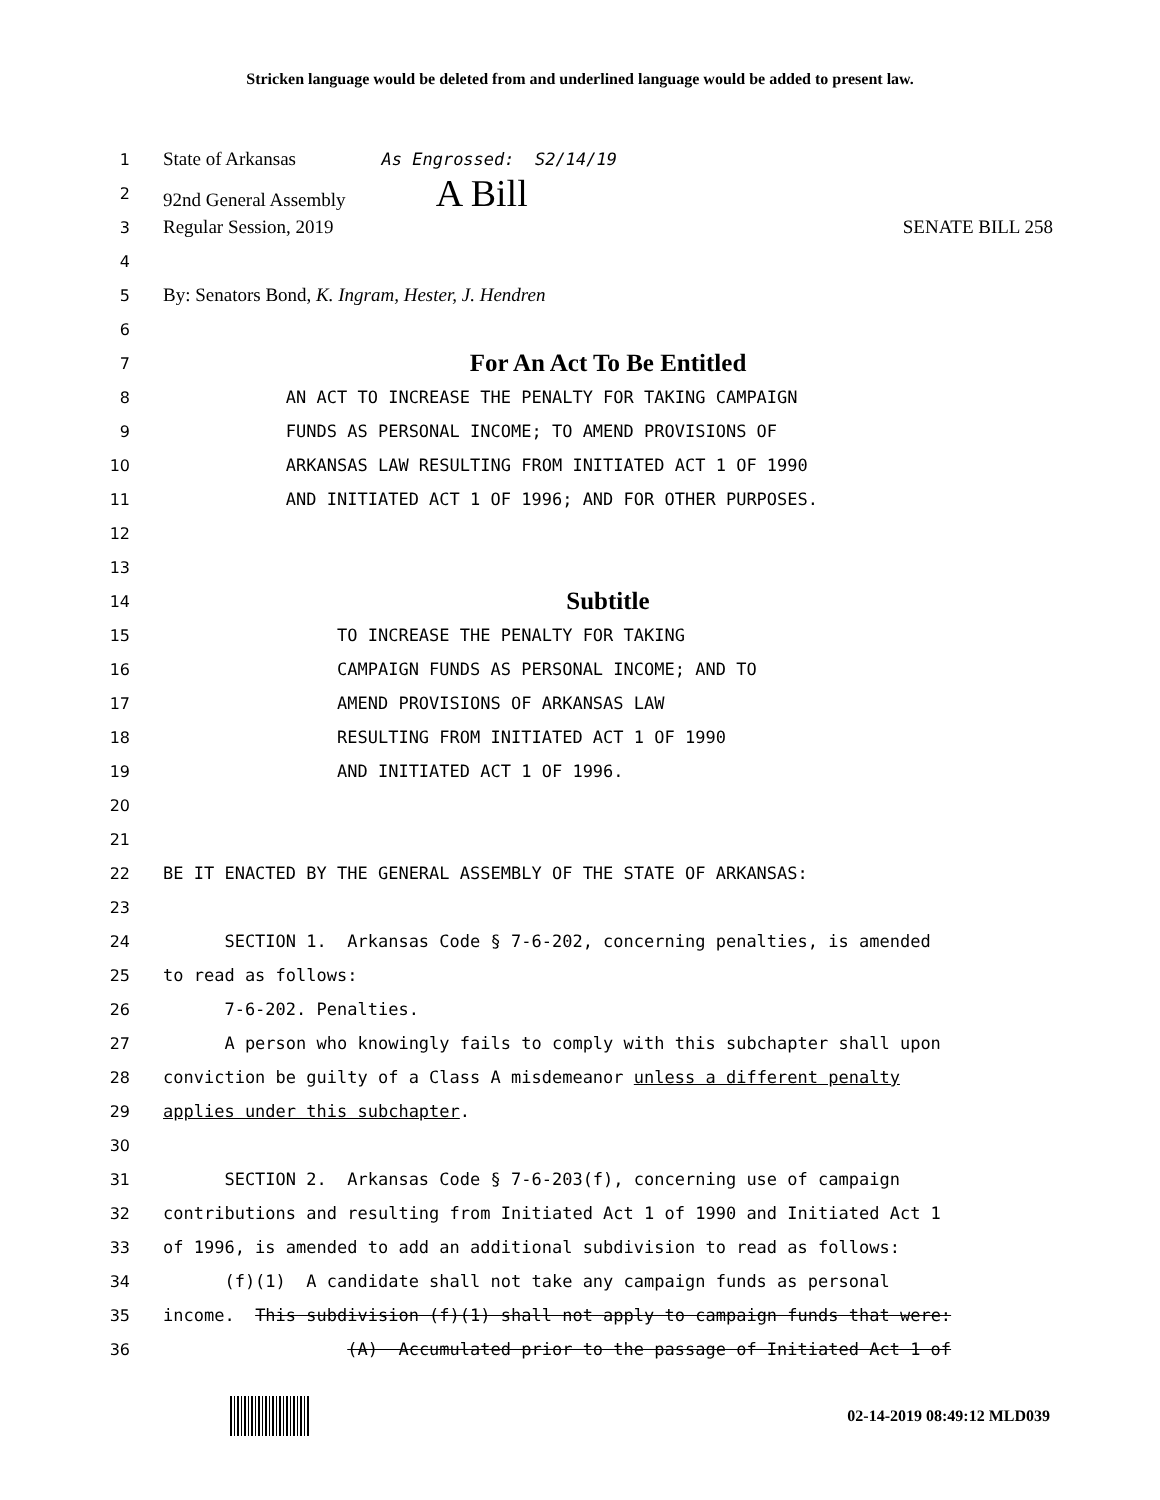Stricken language would be deleted from and underlined language would be added to present law.
1 State of Arkansas As Engrossed: S2/14/19
2 92nd General Assembly A Bill
3 Regular Session, 2019 SENATE BILL 258
4
5 By: Senators Bond, K. Ingram, Hester, J. Hendren
6
7 For An Act To Be Entitled
8 AN ACT TO INCREASE THE PENALTY FOR TAKING CAMPAIGN
9 FUNDS AS PERSONAL INCOME; TO AMEND PROVISIONS OF
10 ARKANSAS LAW RESULTING FROM INITIATED ACT 1 OF 1990
11 AND INITIATED ACT 1 OF 1996; AND FOR OTHER PURPOSES.
12
13
14 Subtitle
15 TO INCREASE THE PENALTY FOR TAKING
16 CAMPAIGN FUNDS AS PERSONAL INCOME; AND TO
17 AMEND PROVISIONS OF ARKANSAS LAW
18 RESULTING FROM INITIATED ACT 1 OF 1990
19 AND INITIATED ACT 1 OF 1996.
20
21
22 BE IT ENACTED BY THE GENERAL ASSEMBLY OF THE STATE OF ARKANSAS:
23
24 SECTION 1. Arkansas Code § 7-6-202, concerning penalties, is amended
25 to read as follows:
26 7-6-202. Penalties.
27 A person who knowingly fails to comply with this subchapter shall upon
28 conviction be guilty of a Class A misdemeanor unless a different penalty
29 applies under this subchapter.
30
31 SECTION 2. Arkansas Code § 7-6-203(f), concerning use of campaign
32 contributions and resulting from Initiated Act 1 of 1990 and Initiated Act 1
33 of 1996, is amended to add an additional subdivision to read as follows:
34 (f)(1) A candidate shall not take any campaign funds as personal
35 income. This subdivision (f)(1) shall not apply to campaign funds that were:
36 (A) Accumulated prior to the passage of Initiated Act 1 of
02-14-2019 08:49:12 MLD039